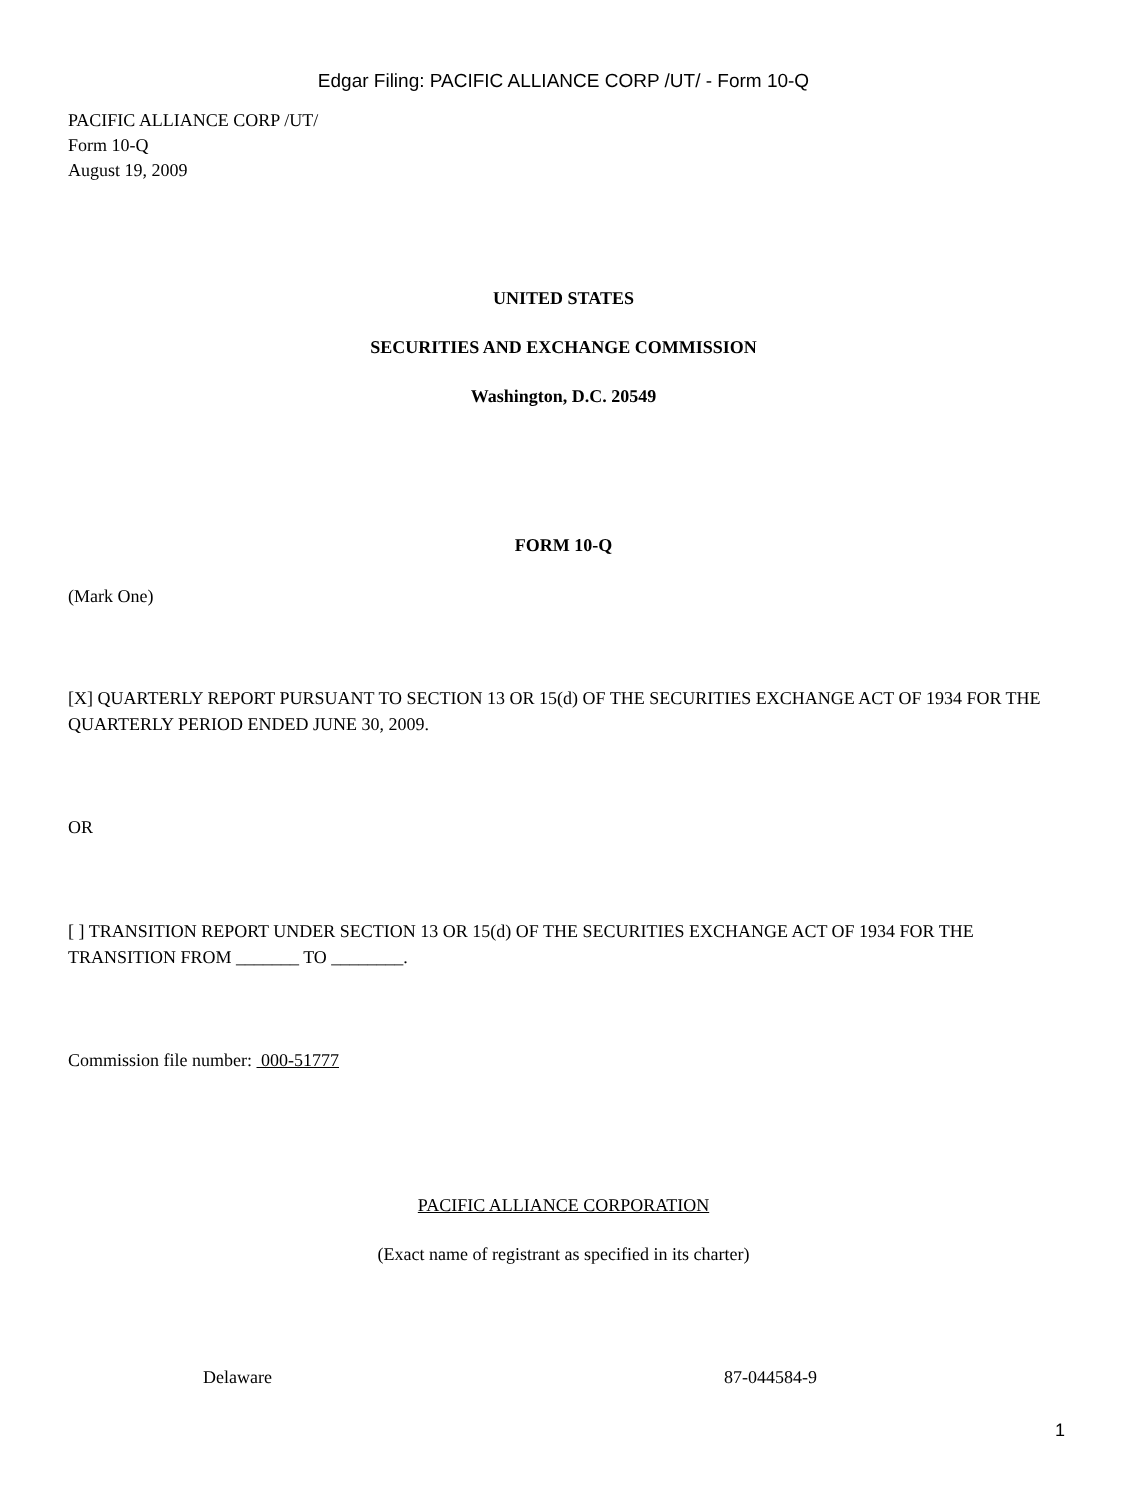Edgar Filing: PACIFIC ALLIANCE CORP /UT/ - Form 10-Q
PACIFIC ALLIANCE CORP /UT/
Form 10-Q
August 19, 2009
UNITED STATES
SECURITIES AND EXCHANGE COMMISSION
Washington, D.C. 20549
FORM 10-Q
(Mark One)
[X] QUARTERLY REPORT PURSUANT TO SECTION 13 OR 15(d) OF THE SECURITIES EXCHANGE ACT OF 1934 FOR THE QUARTERLY PERIOD ENDED JUNE 30, 2009.
OR
[ ] TRANSITION REPORT UNDER SECTION 13 OR 15(d) OF THE SECURITIES EXCHANGE ACT OF 1934 FOR THE TRANSITION FROM _______ TO ________.
Commission file number: 000-51777
PACIFIC ALLIANCE CORPORATION
(Exact name of registrant as specified in its charter)
Delaware 87-044584-9
1